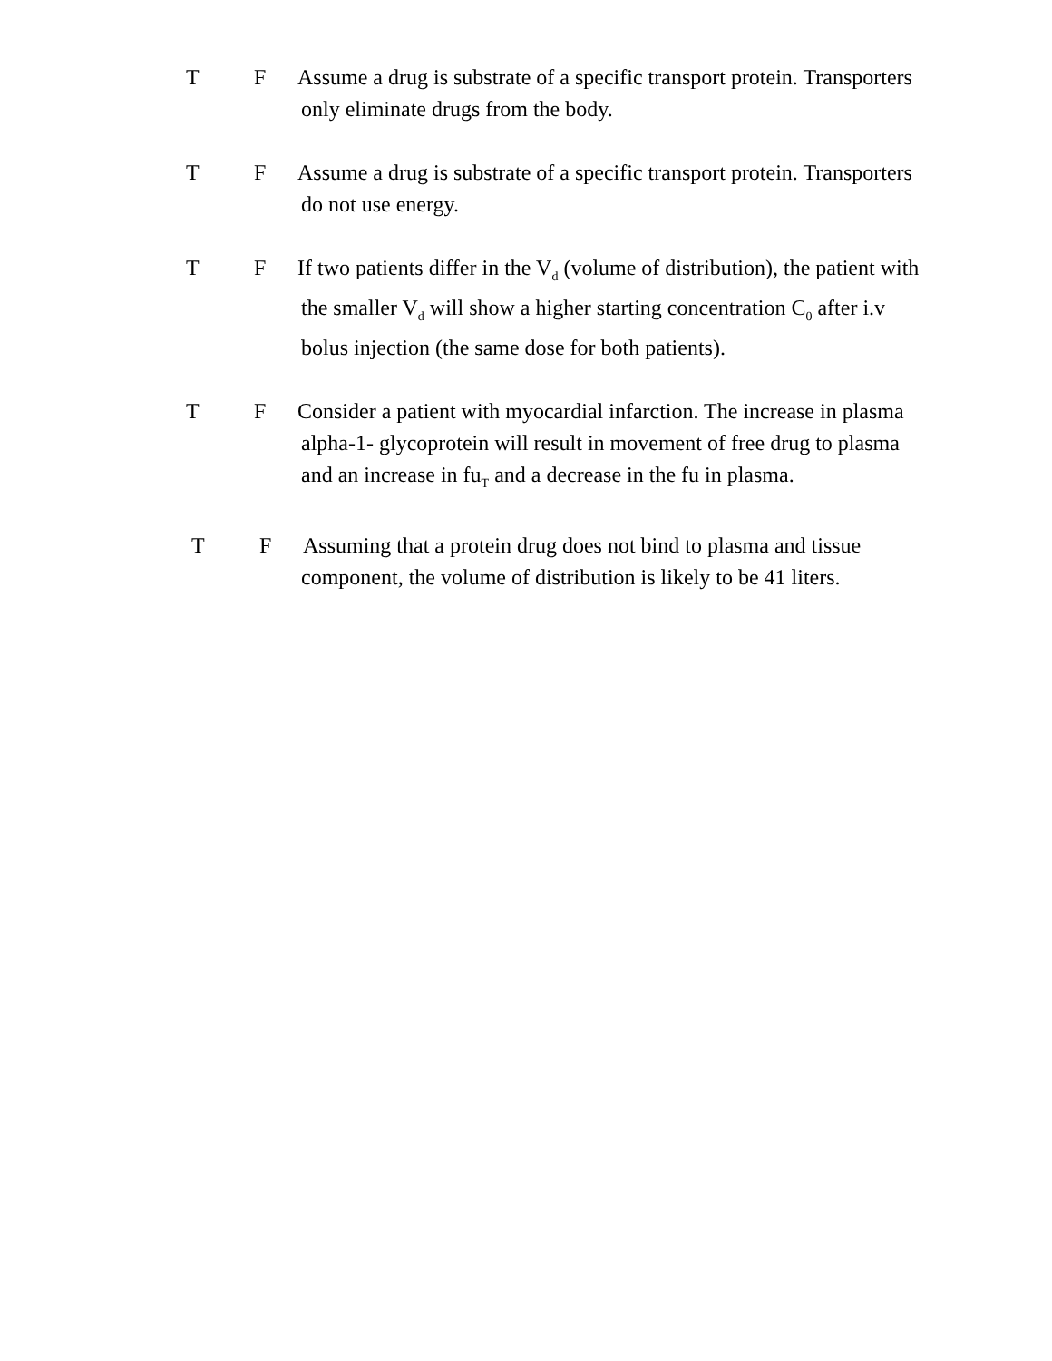T F Assume a drug is substrate of a specific transport protein. Transporters
only eliminate drugs from the body.
T F Assume a drug is substrate of a specific transport protein. Transporters
do not use energy.
T F If two patients differ in the V<sub>d</sub> (volume of distribution), the patient with
the smaller V<sub>d</sub> will show a higher starting concentration C<sub>0</sub> after i.v
bolus injection (the same dose for both patients).
T F Consider a patient with myocardial infarction. The increase in plasma
alpha-1- glycoprotein will result in movement of free drug to plasma
and an increase in fu<sub>T</sub> and a decrease in the fu in plasma.
T F Assuming that a protein drug does not bind to plasma and tissue
component, the volume of distribution is likely to be 41 liters.